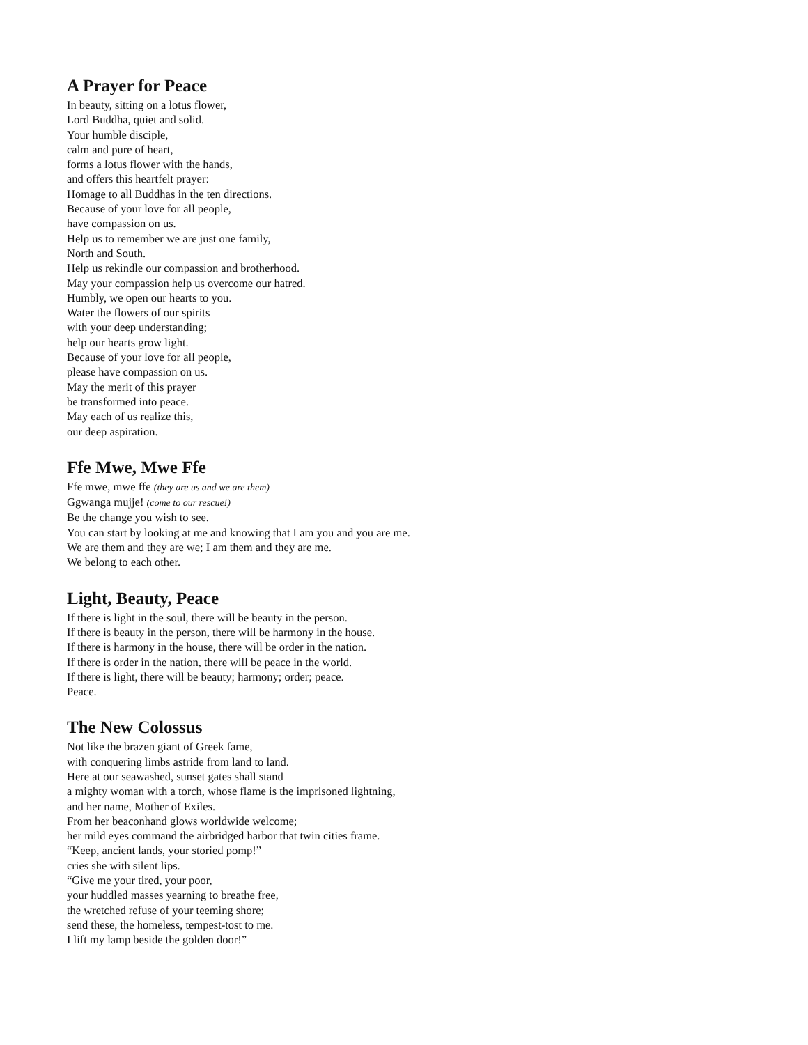A Prayer for Peace
In beauty, sitting on a lotus flower,
Lord Buddha, quiet and solid.
Your humble disciple,
calm and pure of heart,
forms a lotus flower with the hands,
and offers this heartfelt prayer:
Homage to all Buddhas in the ten directions.
Because of your love for all people,
have compassion on us.
Help us to remember we are just one family,
North and South.
Help us rekindle our compassion and brotherhood.
May your compassion help us overcome our hatred.
Humbly, we open our hearts to you.
Water the flowers of our spirits
with your deep understanding;
help our hearts grow light.
Because of your love for all people,
please have compassion on us.
May the merit of this prayer
be transformed into peace.
May each of us realize this,
our deep aspiration.
Ffe Mwe, Mwe Ffe
Ffe mwe, mwe ffe (they are us and we are them)
Ggwanga mujje! (come to our rescue!)
Be the change you wish to see.
You can start by looking at me and knowing that I am you and you are me.
We are them and they are we; I am them and they are me.
We belong to each other.
Light, Beauty, Peace
If there is light in the soul, there will be beauty in the person.
If there is beauty in the person, there will be harmony in the house.
If there is harmony in the house, there will be order in the nation.
If there is order in the nation, there will be peace in the world.
If there is light, there will be beauty; harmony; order; peace.
Peace.
The New Colossus
Not like the brazen giant of Greek fame,
with conquering limbs astride from land to land.
Here at our seawashed, sunset gates shall stand
a mighty woman with a torch, whose flame is the imprisoned lightning,
and her name, Mother of Exiles.
From her beaconhand glows worldwide welcome;
her mild eyes command the airbridged harbor that twin cities frame.
“Keep, ancient lands, your storied pomp!”
cries she with silent lips.
“Give me your tired, your poor,
your huddled masses yearning to breathe free,
the wretched refuse of your teeming shore;
send these, the homeless, tempest-tost to me.
I lift my lamp beside the golden door!”